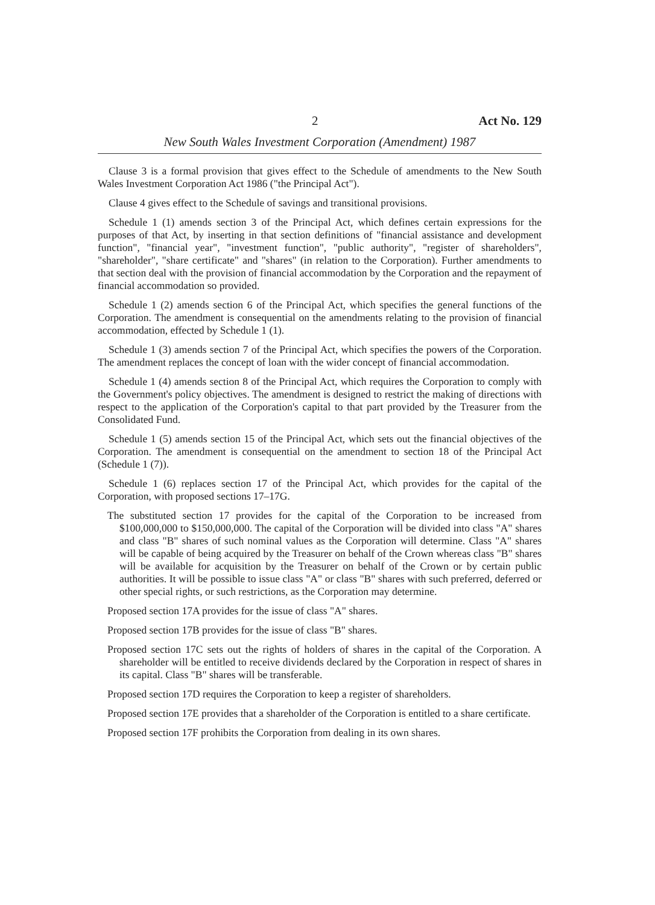2 Act No. 129
New South Wales Investment Corporation (Amendment) 1987
Clause 3 is a formal provision that gives effect to the Schedule of amendments to the New South Wales Investment Corporation Act 1986 ("the Principal Act").
Clause 4 gives effect to the Schedule of savings and transitional provisions.
Schedule 1 (1) amends section 3 of the Principal Act, which defines certain expressions for the purposes of that Act, by inserting in that section definitions of "financial assistance and development function", "financial year", "investment function", "public authority", "register of shareholders", "shareholder", "share certificate" and "shares" (in relation to the Corporation). Further amendments to that section deal with the provision of financial accommodation by the Corporation and the repayment of financial accommodation so provided.
Schedule 1 (2) amends section 6 of the Principal Act, which specifies the general functions of the Corporation. The amendment is consequential on the amendments relating to the provision of financial accommodation, effected by Schedule 1 (1).
Schedule 1 (3) amends section 7 of the Principal Act, which specifies the powers of the Corporation. The amendment replaces the concept of loan with the wider concept of financial accommodation.
Schedule 1 (4) amends section 8 of the Principal Act, which requires the Corporation to comply with the Government's policy objectives. The amendment is designed to restrict the making of directions with respect to the application of the Corporation's capital to that part provided by the Treasurer from the Consolidated Fund.
Schedule 1 (5) amends section 15 of the Principal Act, which sets out the financial objectives of the Corporation. The amendment is consequential on the amendment to section 18 of the Principal Act (Schedule 1 (7)).
Schedule 1 (6) replaces section 17 of the Principal Act, which provides for the capital of the Corporation, with proposed sections 17–17G.
The substituted section 17 provides for the capital of the Corporation to be increased from $100,000,000 to $150,000,000. The capital of the Corporation will be divided into class "A" shares and class "B" shares of such nominal values as the Corporation will determine. Class "A" shares will be capable of being acquired by the Treasurer on behalf of the Crown whereas class "B" shares will be available for acquisition by the Treasurer on behalf of the Crown or by certain public authorities. It will be possible to issue class "A" or class "B" shares with such preferred, deferred or other special rights, or such restrictions, as the Corporation may determine.
Proposed section 17A provides for the issue of class "A" shares.
Proposed section 17B provides for the issue of class "B" shares.
Proposed section 17C sets out the rights of holders of shares in the capital of the Corporation. A shareholder will be entitled to receive dividends declared by the Corporation in respect of shares in its capital. Class "B" shares will be transferable.
Proposed section 17D requires the Corporation to keep a register of shareholders.
Proposed section 17E provides that a shareholder of the Corporation is entitled to a share certificate.
Proposed section 17F prohibits the Corporation from dealing in its own shares.